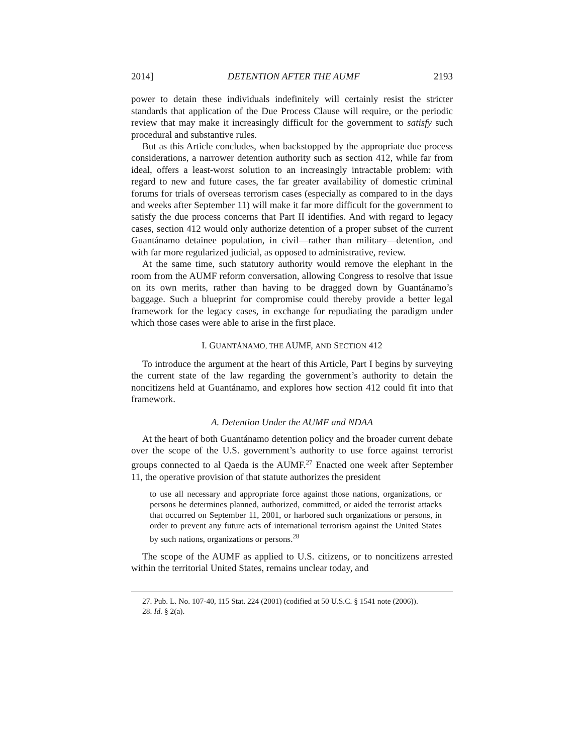2014] DETENTION AFTER THE AUMF 2193
power to detain these individuals indefinitely will certainly resist the stricter standards that application of the Due Process Clause will require, or the periodic review that may make it increasingly difficult for the government to satisfy such procedural and substantive rules.
But as this Article concludes, when backstopped by the appropriate due process considerations, a narrower detention authority such as section 412, while far from ideal, offers a least-worst solution to an increasingly intractable problem: with regard to new and future cases, the far greater availability of domestic criminal forums for trials of overseas terrorism cases (especially as compared to in the days and weeks after September 11) will make it far more difficult for the government to satisfy the due process concerns that Part II identifies. And with regard to legacy cases, section 412 would only authorize detention of a proper subset of the current Guantánamo detainee population, in civil—rather than military—detention, and with far more regularized judicial, as opposed to administrative, review.
At the same time, such statutory authority would remove the elephant in the room from the AUMF reform conversation, allowing Congress to resolve that issue on its own merits, rather than having to be dragged down by Guantánamo’s baggage. Such a blueprint for compromise could thereby provide a better legal framework for the legacy cases, in exchange for repudiating the paradigm under which those cases were able to arise in the first place.
I. GUANTÁNAMO, THE AUMF, AND SECTION 412
To introduce the argument at the heart of this Article, Part I begins by surveying the current state of the law regarding the government’s authority to detain the noncitizens held at Guantánamo, and explores how section 412 could fit into that framework.
A. Detention Under the AUMF and NDAA
At the heart of both Guantánamo detention policy and the broader current debate over the scope of the U.S. government’s authority to use force against terrorist groups connected to al Qaeda is the AUMF.<sup>27</sup> Enacted one week after September 11, the operative provision of that statute authorizes the president
to use all necessary and appropriate force against those nations, organizations, or persons he determines planned, authorized, committed, or aided the terrorist attacks that occurred on September 11, 2001, or harbored such organizations or persons, in order to prevent any future acts of international terrorism against the United States by such nations, organizations or persons.<sup>28</sup>
The scope of the AUMF as applied to U.S. citizens, or to noncitizens arrested within the territorial United States, remains unclear today, and
27. Pub. L. No. 107-40, 115 Stat. 224 (2001) (codified at 50 U.S.C. § 1541 note (2006)).
28. Id. § 2(a).